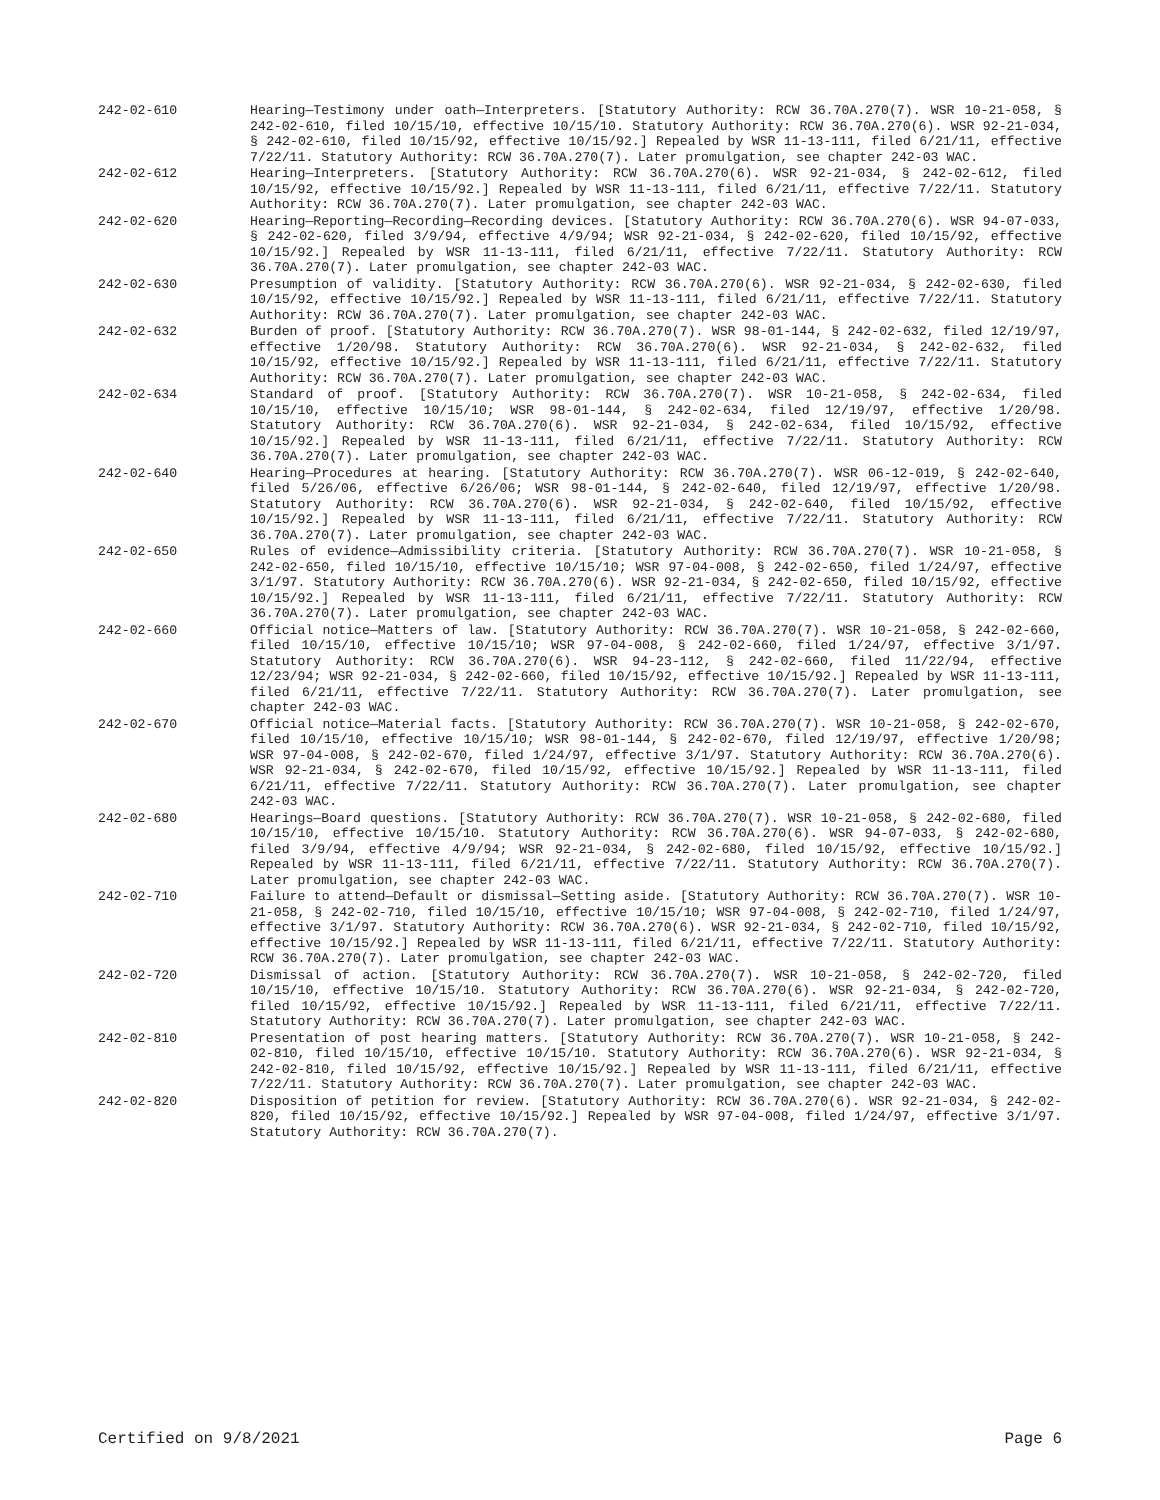242-02-610 Hearing—Testimony under oath—Interpreters. [Statutory Authority: RCW 36.70A.270(7). WSR 10-21-058, § 242-02-610, filed 10/15/10, effective 10/15/10. Statutory Authority: RCW 36.70A.270(6). WSR 92-21-034, § 242-02-610, filed 10/15/92, effective 10/15/92.] Repealed by WSR 11-13-111, filed 6/21/11, effective 7/22/11. Statutory Authority: RCW 36.70A.270(7). Later promulgation, see chapter 242-03 WAC.
242-02-612 Hearing—Interpreters. [Statutory Authority: RCW 36.70A.270(6). WSR 92-21-034, § 242-02-612, filed 10/15/92, effective 10/15/92.] Repealed by WSR 11-13-111, filed 6/21/11, effective 7/22/11. Statutory Authority: RCW 36.70A.270(7). Later promulgation, see chapter 242-03 WAC.
242-02-620 Hearing—Reporting—Recording—Recording devices. [Statutory Authority: RCW 36.70A.270(6). WSR 94-07-033, § 242-02-620, filed 3/9/94, effective 4/9/94; WSR 92-21-034, § 242-02-620, filed 10/15/92, effective 10/15/92.] Repealed by WSR 11-13-111, filed 6/21/11, effective 7/22/11. Statutory Authority: RCW 36.70A.270(7). Later promulgation, see chapter 242-03 WAC.
242-02-630 Presumption of validity. [Statutory Authority: RCW 36.70A.270(6). WSR 92-21-034, § 242-02-630, filed 10/15/92, effective 10/15/92.] Repealed by WSR 11-13-111, filed 6/21/11, effective 7/22/11. Statutory Authority: RCW 36.70A.270(7). Later promulgation, see chapter 242-03 WAC.
242-02-632 Burden of proof. [Statutory Authority: RCW 36.70A.270(7). WSR 98-01-144, § 242-02-632, filed 12/19/97, effective 1/20/98. Statutory Authority: RCW 36.70A.270(6). WSR 92-21-034, § 242-02-632, filed 10/15/92, effective 10/15/92.] Repealed by WSR 11-13-111, filed 6/21/11, effective 7/22/11. Statutory Authority: RCW 36.70A.270(7). Later promulgation, see chapter 242-03 WAC.
242-02-634 Standard of proof. [Statutory Authority: RCW 36.70A.270(7). WSR 10-21-058, § 242-02-634, filed 10/15/10, effective 10/15/10; WSR 98-01-144, § 242-02-634, filed 12/19/97, effective 1/20/98. Statutory Authority: RCW 36.70A.270(6). WSR 92-21-034, § 242-02-634, filed 10/15/92, effective 10/15/92.] Repealed by WSR 11-13-111, filed 6/21/11, effective 7/22/11. Statutory Authority: RCW 36.70A.270(7). Later promulgation, see chapter 242-03 WAC.
242-02-640 Hearing—Procedures at hearing. [Statutory Authority: RCW 36.70A.270(7). WSR 06-12-019, § 242-02-640, filed 5/26/06, effective 6/26/06; WSR 98-01-144, § 242-02-640, filed 12/19/97, effective 1/20/98. Statutory Authority: RCW 36.70A.270(6). WSR 92-21-034, § 242-02-640, filed 10/15/92, effective 10/15/92.] Repealed by WSR 11-13-111, filed 6/21/11, effective 7/22/11. Statutory Authority: RCW 36.70A.270(7). Later promulgation, see chapter 242-03 WAC.
242-02-650 Rules of evidence—Admissibility criteria. [Statutory Authority: RCW 36.70A.270(7). WSR 10-21-058, § 242-02-650, filed 10/15/10, effective 10/15/10; WSR 97-04-008, § 242-02-650, filed 1/24/97, effective 3/1/97. Statutory Authority: RCW 36.70A.270(6). WSR 92-21-034, § 242-02-650, filed 10/15/92, effective 10/15/92.] Repealed by WSR 11-13-111, filed 6/21/11, effective 7/22/11. Statutory Authority: RCW 36.70A.270(7). Later promulgation, see chapter 242-03 WAC.
242-02-660 Official notice—Matters of law. [Statutory Authority: RCW 36.70A.270(7). WSR 10-21-058, § 242-02-660, filed 10/15/10, effective 10/15/10; WSR 97-04-008, § 242-02-660, filed 1/24/97, effective 3/1/97. Statutory Authority: RCW 36.70A.270(6). WSR 94-23-112, § 242-02-660, filed 11/22/94, effective 12/23/94; WSR 92-21-034, § 242-02-660, filed 10/15/92, effective 10/15/92.] Repealed by WSR 11-13-111, filed 6/21/11, effective 7/22/11. Statutory Authority: RCW 36.70A.270(7). Later promulgation, see chapter 242-03 WAC.
242-02-670 Official notice—Material facts. [Statutory Authority: RCW 36.70A.270(7). WSR 10-21-058, § 242-02-670, filed 10/15/10, effective 10/15/10; WSR 98-01-144, § 242-02-670, filed 12/19/97, effective 1/20/98; WSR 97-04-008, § 242-02-670, filed 1/24/97, effective 3/1/97. Statutory Authority: RCW 36.70A.270(6). WSR 92-21-034, § 242-02-670, filed 10/15/92, effective 10/15/92.] Repealed by WSR 11-13-111, filed 6/21/11, effective 7/22/11. Statutory Authority: RCW 36.70A.270(7). Later promulgation, see chapter 242-03 WAC.
242-02-680 Hearings—Board questions. [Statutory Authority: RCW 36.70A.270(7). WSR 10-21-058, § 242-02-680, filed 10/15/10, effective 10/15/10. Statutory Authority: RCW 36.70A.270(6). WSR 94-07-033, § 242-02-680, filed 3/9/94, effective 4/9/94; WSR 92-21-034, § 242-02-680, filed 10/15/92, effective 10/15/92.] Repealed by WSR 11-13-111, filed 6/21/11, effective 7/22/11. Statutory Authority: RCW 36.70A.270(7). Later promulgation, see chapter 242-03 WAC.
242-02-710 Failure to attend—Default or dismissal—Setting aside. [Statutory Authority: RCW 36.70A.270(7). WSR 10-21-058, § 242-02-710, filed 10/15/10, effective 10/15/10; WSR 97-04-008, § 242-02-710, filed 1/24/97, effective 3/1/97. Statutory Authority: RCW 36.70A.270(6). WSR 92-21-034, § 242-02-710, filed 10/15/92, effective 10/15/92.] Repealed by WSR 11-13-111, filed 6/21/11, effective 7/22/11. Statutory Authority: RCW 36.70A.270(7). Later promulgation, see chapter 242-03 WAC.
242-02-720 Dismissal of action. [Statutory Authority: RCW 36.70A.270(7). WSR 10-21-058, § 242-02-720, filed 10/15/10, effective 10/15/10. Statutory Authority: RCW 36.70A.270(6). WSR 92-21-034, § 242-02-720, filed 10/15/92, effective 10/15/92.] Repealed by WSR 11-13-111, filed 6/21/11, effective 7/22/11. Statutory Authority: RCW 36.70A.270(7). Later promulgation, see chapter 242-03 WAC.
242-02-810 Presentation of post hearing matters. [Statutory Authority: RCW 36.70A.270(7). WSR 10-21-058, § 242-02-810, filed 10/15/10, effective 10/15/10. Statutory Authority: RCW 36.70A.270(6). WSR 92-21-034, § 242-02-810, filed 10/15/92, effective 10/15/92.] Repealed by WSR 11-13-111, filed 6/21/11, effective 7/22/11. Statutory Authority: RCW 36.70A.270(7). Later promulgation, see chapter 242-03 WAC.
242-02-820 Disposition of petition for review. [Statutory Authority: RCW 36.70A.270(6). WSR 92-21-034, § 242-02-820, filed 10/15/92, effective 10/15/92.] Repealed by WSR 97-04-008, filed 1/24/97, effective 3/1/97. Statutory Authority: RCW 36.70A.270(7).
Certified on 9/8/2021 Page 6